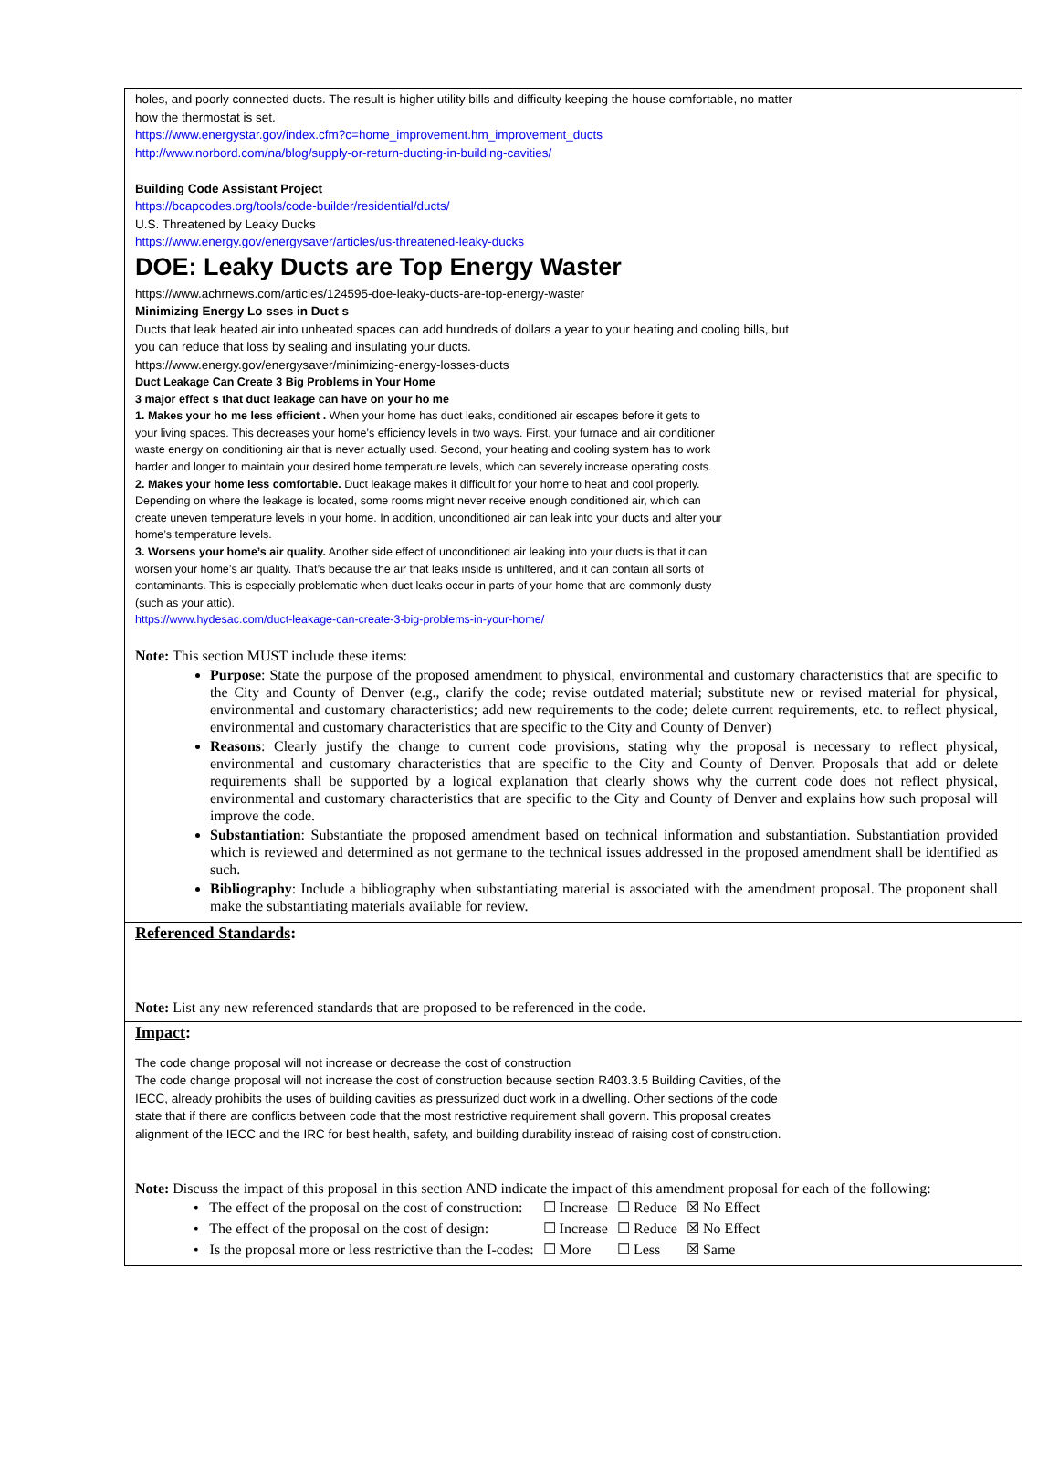holes, and poorly connected ducts. The result is higher utility bills and difficulty keeping the house comfortable, no matter
how the thermostat is set.
https://www.energystar.gov/index.cfm?c=home_improvement.hm_improvement_ducts
http://www.norbord.com/na/blog/supply-or-return-ducting-in-building-cavities/
Building Code Assistant Project
https://bcapcodes.org/tools/code-builder/residential/ducts/
U.S. Threatened by Leaky Ducks
https://www.energy.gov/energysaver/articles/us-threatened-leaky-ducks
DOE: Leaky Ducts are Top Energy Waster
https://www.achrnews.com/articles/124595-doe-leaky-ducts-are-top-energy-waster
Minimizing Energy Lo sses in Duct s
Ducts that leak heated air into unheated spaces can add hundreds of dollars a year to your heating and cooling bills, but
you can reduce that loss by sealing and insulating your ducts.
https://www.energy.gov/energysaver/minimizing-energy-losses-ducts
Duct Leakage Can Create 3 Big Problems in Your Home
3 major effect s that duct leakage can have on your ho me
1. Makes your ho me less efficient . When your home has duct leaks, conditioned air escapes before it gets to
your living spaces. This decreases your home’s efficiency levels in two ways. First, your furnace and air conditioner
waste energy on conditioning air that is never actually used. Second, your heating and cooling system has to work
harder and longer to maintain your desired home temperature levels, which can severely increase operating costs.
2. Makes your home less comfortable. Duct leakage makes it difficult for your home to heat and cool properly.
Depending on where the leakage is located, some rooms might never receive enough conditioned air, which can
create uneven temperature levels in your home. In addition, unconditioned air can leak into your ducts and alter your
home’s temperature levels.
3. Worsens your home’s air quality. Another side effect of unconditioned air leaking into your ducts is that it can
worsen your home’s air quality. That’s because the air that leaks inside is unfiltered, and it can contain all sorts of
contaminants. This is especially problematic when duct leaks occur in parts of your home that are commonly dusty
(such as your attic).
https://www.hydesac.com/duct-leakage-can-create-3-big-problems-in-your-home/
Note: This section MUST include these items:
Purpose: State the purpose of the proposed amendment to physical, environmental and customary characteristics that are specific to the City and County of Denver (e.g., clarify the code; revise outdated material; substitute new or revised material for physical, environmental and customary characteristics; add new requirements to the code; delete current requirements, etc. to reflect physical, environmental and customary characteristics that are specific to the City and County of Denver)
Reasons: Clearly justify the change to current code provisions, stating why the proposal is necessary to reflect physical, environmental and customary characteristics that are specific to the City and County of Denver. Proposals that add or delete requirements shall be supported by a logical explanation that clearly shows why the current code does not reflect physical, environmental and customary characteristics that are specific to the City and County of Denver and explains how such proposal will improve the code.
Substantiation: Substantiate the proposed amendment based on technical information and substantiation. Substantiation provided which is reviewed and determined as not germane to the technical issues addressed in the proposed amendment shall be identified as such.
Bibliography: Include a bibliography when substantiating material is associated with the amendment proposal. The proponent shall make the substantiating materials available for review.
Referenced Standards:
Note: List any new referenced standards that are proposed to be referenced in the code.
Impact:
The code change proposal will not increase or decrease the cost of construction
The code change proposal will not increase the cost of construction because section R403.3.5 Building Cavities, of the
IECC, already prohibits the uses of building cavities as pressurized duct work in a dwelling. Other sections of the code
state that if there are conflicts between code that the most restrictive requirement shall govern. This proposal creates
alignment of the IECC and the IRC for best health, safety, and building durability instead of raising cost of construction.
Note: Discuss the impact of this proposal in this section AND indicate the impact of this amendment proposal for each of the following:
| • The effect of the proposal on the cost of construction: | ☐ Increase | ☐ Reduce | ☒ No Effect |
| • The effect of the proposal on the cost of design: | ☐ Increase | ☐ Reduce | ☒ No Effect |
| • Is the proposal more or less restrictive than the I-codes: | ☐ More | ☐ Less | ☒ Same |